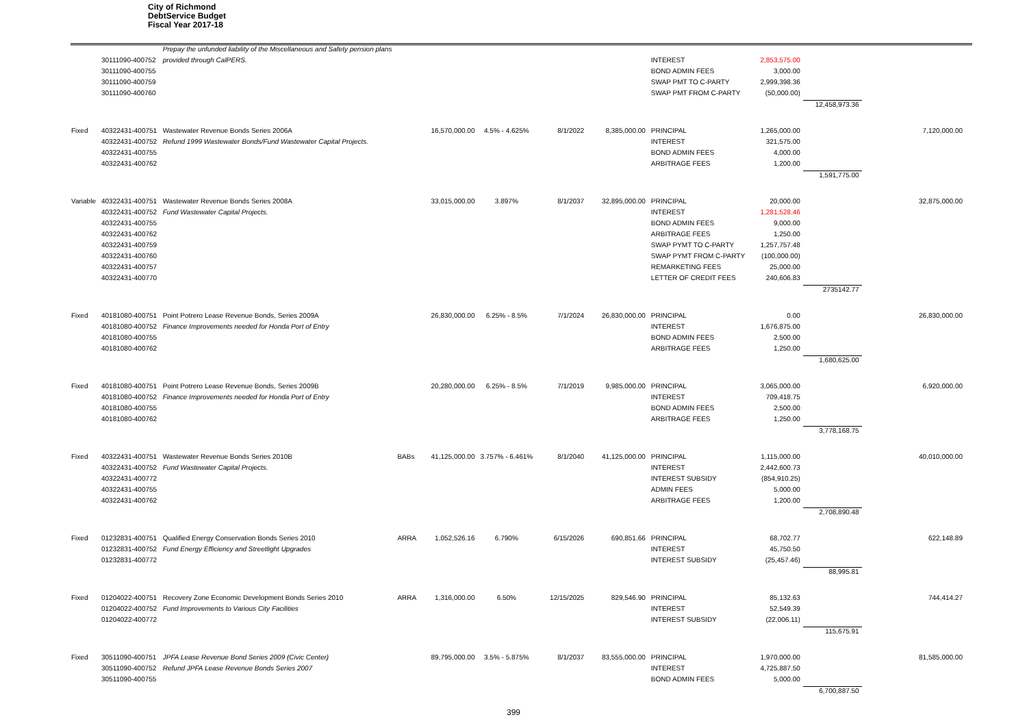City of Richmond
DebtService Budget
Fiscal Year 2017-18
| | | Prepay the unfunded liability of the Miscellaneous and Safety pension plans | | | | | | | | | |
| | 30111090-400752 | provided through CalPERS. | | | | | | INTEREST | 2,853,575.00 | | |
| | 30111090-400755 | | | | | | | BOND ADMIN FEES | 3,000.00 | | |
| | 30111090-400759 | | | | | | | SWAP PMT TO C-PARTY | 2,999,398.36 | | |
| | 30111090-400760 | | | | | | | SWAP PMT FROM C-PARTY | (50,000.00) | | |
| | | | | | | | | | | 12,458,973.36 | |
| Fixed | 40322431-400751 | Wastewater Revenue Bonds Series 2006A | | 16,570,000.00 | 4.5% - 4.625% | 8/1/2022 | 8,385,000.00 | PRINCIPAL | 1,265,000.00 | | 7,120,000.00 |
| | 40322431-400752 | Refund 1999 Wastewater Bonds/Fund Wastewater Capital Projects. | | | | | | INTEREST | 321,575.00 | | |
| | 40322431-400755 | | | | | | | BOND ADMIN FEES | 4,000.00 | | |
| | 40322431-400762 | | | | | | | ARBITRAGE FEES | 1,200.00 | | |
| | | | | | | | | | | 1,591,775.00 | |
| Variable | 40322431-400751 | Wastewater Revenue Bonds Series 2008A | | 33,015,000.00 | 3.897% | 8/1/2037 | 32,895,000.00 | PRINCIPAL | 20,000.00 | | 32,875,000.00 |
| | 40322431-400752 | Fund Wastewater Capital Projects. | | | | | | INTEREST | 1,281,528.46 | | |
| | 40322431-400755 | | | | | | | BOND ADMIN FEES | 9,000.00 | | |
| | 40322431-400762 | | | | | | | ARBITRAGE FEES | 1,250.00 | | |
| | 40322431-400759 | | | | | | | SWAP PYMT TO C-PARTY | 1,257,757.48 | | |
| | 40322431-400760 | | | | | | | SWAP PYMT FROM C-PARTY | (100,000.00) | | |
| | 40322431-400757 | | | | | | | REMARKETING FEES | 25,000.00 | | |
| | 40322431-400770 | | | | | | | LETTER OF CREDIT FEES | 240,606.83 | | |
| | | | | | | | | | | 2735142.77 | |
| Fixed | 40181080-400751 | Point Potrero Lease Revenue Bonds, Series 2009A | | 26,830,000.00 | 6.25% - 8.5% | 7/1/2024 | 26,830,000.00 | PRINCIPAL | 0.00 | | 26,830,000.00 |
| | 40181080-400752 | Finance Improvements needed for Honda Port of Entry | | | | | | INTEREST | 1,676,875.00 | | |
| | 40181080-400755 | | | | | | | BOND ADMIN FEES | 2,500.00 | | |
| | 40181080-400762 | | | | | | | ARBITRAGE FEES | 1,250.00 | | |
| | | | | | | | | | | 1,680,625.00 | |
| Fixed | 40181080-400751 | Point Potrero Lease Revenue Bonds, Series 2009B | | 20,280,000.00 | 6.25% - 8.5% | 7/1/2019 | 9,985,000.00 | PRINCIPAL | 3,065,000.00 | | 6,920,000.00 |
| | 40181080-400752 | Finance Improvements needed for Honda Port of Entry | | | | | | INTEREST | 709,418.75 | | |
| | 40181080-400755 | | | | | | | BOND ADMIN FEES | 2,500.00 | | |
| | 40181080-400762 | | | | | | | ARBITRAGE FEES | 1,250.00 | | |
| | | | | | | | | | | 3,778,168.75 | |
| Fixed | 40322431-400751 | Wastewater Revenue Bonds Series 2010B | BABs | 41,125,000.00 | 3.757% - 6.461% | 8/1/2040 | 41,125,000.00 | PRINCIPAL | 1,115,000.00 | | 40,010,000.00 |
| | 40322431-400752 | Fund Wastewater Capital Projects. | | | | | | INTEREST | 2,442,600.73 | | |
| | 40322431-400772 | | | | | | | INTEREST SUBSIDY | (854,910.25) | | |
| | 40322431-400755 | | | | | | | ADMIN FEES | 5,000.00 | | |
| | 40322431-400762 | | | | | | | ARBITRAGE FEES | 1,200.00 | | |
| | | | | | | | | | | 2,708,890.48 | |
| Fixed | 01232831-400751 | Qualified Energy Conservation Bonds Series 2010 | ARRA | 1,052,526.16 | 6.790% | 6/15/2026 | 690,851.66 | PRINCIPAL | 68,702.77 | | 622,148.89 |
| | 01232831-400752 | Fund Energy Efficiency and Streetlight Upgrades | | | | | | INTEREST | 45,750.50 | | |
| | 01232831-400772 | | | | | | | INTEREST SUBSIDY | (25,457.46) | | |
| | | | | | | | | | | 88,995.81 | |
| Fixed | 01204022-400751 | Recovery Zone Economic Development Bonds Series 2010 | ARRA | 1,316,000.00 | 6.50% | 12/15/2025 | 829,546.90 | PRINCIPAL | 85,132.63 | | 744,414.27 |
| | 01204022-400752 | Fund Improvements to Various City Facilities | | | | | | INTEREST | 52,549.39 | | |
| | 01204022-400772 | | | | | | | INTEREST SUBSIDY | (22,006.11) | | |
| | | | | | | | | | | 115,675.91 | |
| Fixed | 30511090-400751 | JPFA Lease Revenue Bond Series 2009 (Civic Center) | | 89,795,000.00 | 3.5% - 5.875% | 8/1/2037 | 83,555,000.00 | PRINCIPAL | 1,970,000.00 | | 81,585,000.00 |
| | 30511090-400752 | Refund JPFA Lease Revenue Bonds Series 2007 | | | | | | INTEREST | 4,725,887.50 | | |
| | 30511090-400755 | | | | | | | BOND ADMIN FEES | 5,000.00 | | |
| | | | | | | | | | | 6,700,887.50 | |
399